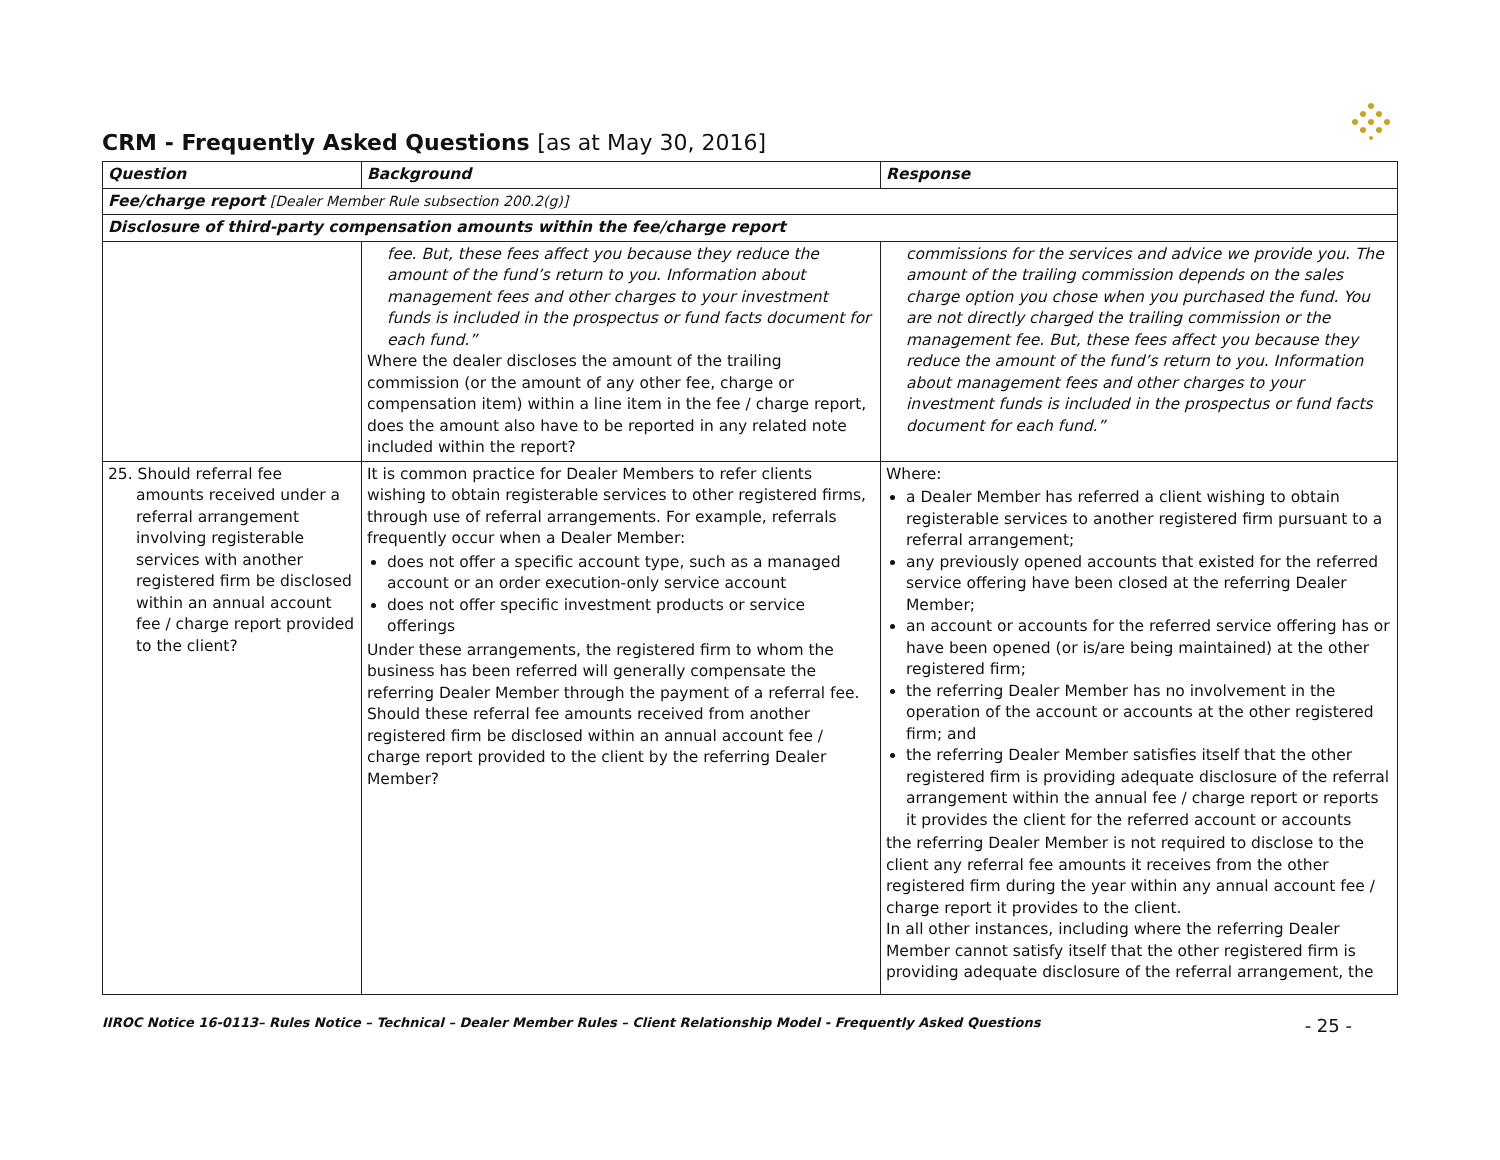CRM - Frequently Asked Questions [as at May 30, 2016]
| Question | Background | Response |
| --- | --- | --- |
| Fee/charge report [Dealer Member Rule subsection 200.2(g)] | | |
| Disclosure of third-party compensation amounts within the fee/charge report | | |
| | fee. But, these fees affect you because they reduce the amount of the fund’s return to you. Information about management fees and other charges to your investment funds is included in the prospectus or fund facts document for each fund.” Where the dealer discloses the amount of the trailing commission (or the amount of any other fee, charge or compensation item) within a line item in the fee / charge report, does the amount also have to be reported in any related note included within the report? | commissions for the services and advice we provide you. The amount of the trailing commission depends on the sales charge option you chose when you purchased the fund. You are not directly charged the trailing commission or the management fee. But, these fees affect you because they reduce the amount of the fund’s return to you. Information about management fees and other charges to your investment funds is included in the prospectus or fund facts document for each fund.” |
| 25. Should referral fee amounts received under a referral arrangement involving registerable services with another registered firm be disclosed within an annual account fee / charge report provided to the client? | It is common practice for Dealer Members to refer clients wishing to obtain registerable services to other registered firms, through use of referral arrangements. For example, referrals frequently occur when a Dealer Member: does not offer a specific account type, such as a managed account or an order execution-only service account does not offer specific investment products or service offerings Under these arrangements, the registered firm to whom the business has been referred will generally compensate the referring Dealer Member through the payment of a referral fee. Should these referral fee amounts received from another registered firm be disclosed within an annual account fee / charge report provided to the client by the referring Dealer Member? | Where: a Dealer Member has referred a client wishing to obtain registerable services to another registered firm pursuant to a referral arrangement; any previously opened accounts that existed for the referred service offering have been closed at the referring Dealer Member; an account or accounts for the referred service offering has or have been opened (or is/are being maintained) at the other registered firm; the referring Dealer Member has no involvement in the operation of the account or accounts at the other registered firm; and the referring Dealer Member satisfies itself that the other registered firm is providing adequate disclosure of the referral arrangement within the annual fee / charge report or reports it provides the client for the referred account or accounts the referring Dealer Member is not required to disclose to the client any referral fee amounts it receives from the other registered firm during the year within any annual account fee / charge report it provides to the client. In all other instances, including where the referring Dealer Member cannot satisfy itself that the other registered firm is providing adequate disclosure of the referral arrangement, the |
IIROC Notice 16-0113– Rules Notice – Technical – Dealer Member Rules – Client Relationship Model - Frequently Asked Questions - 25 -